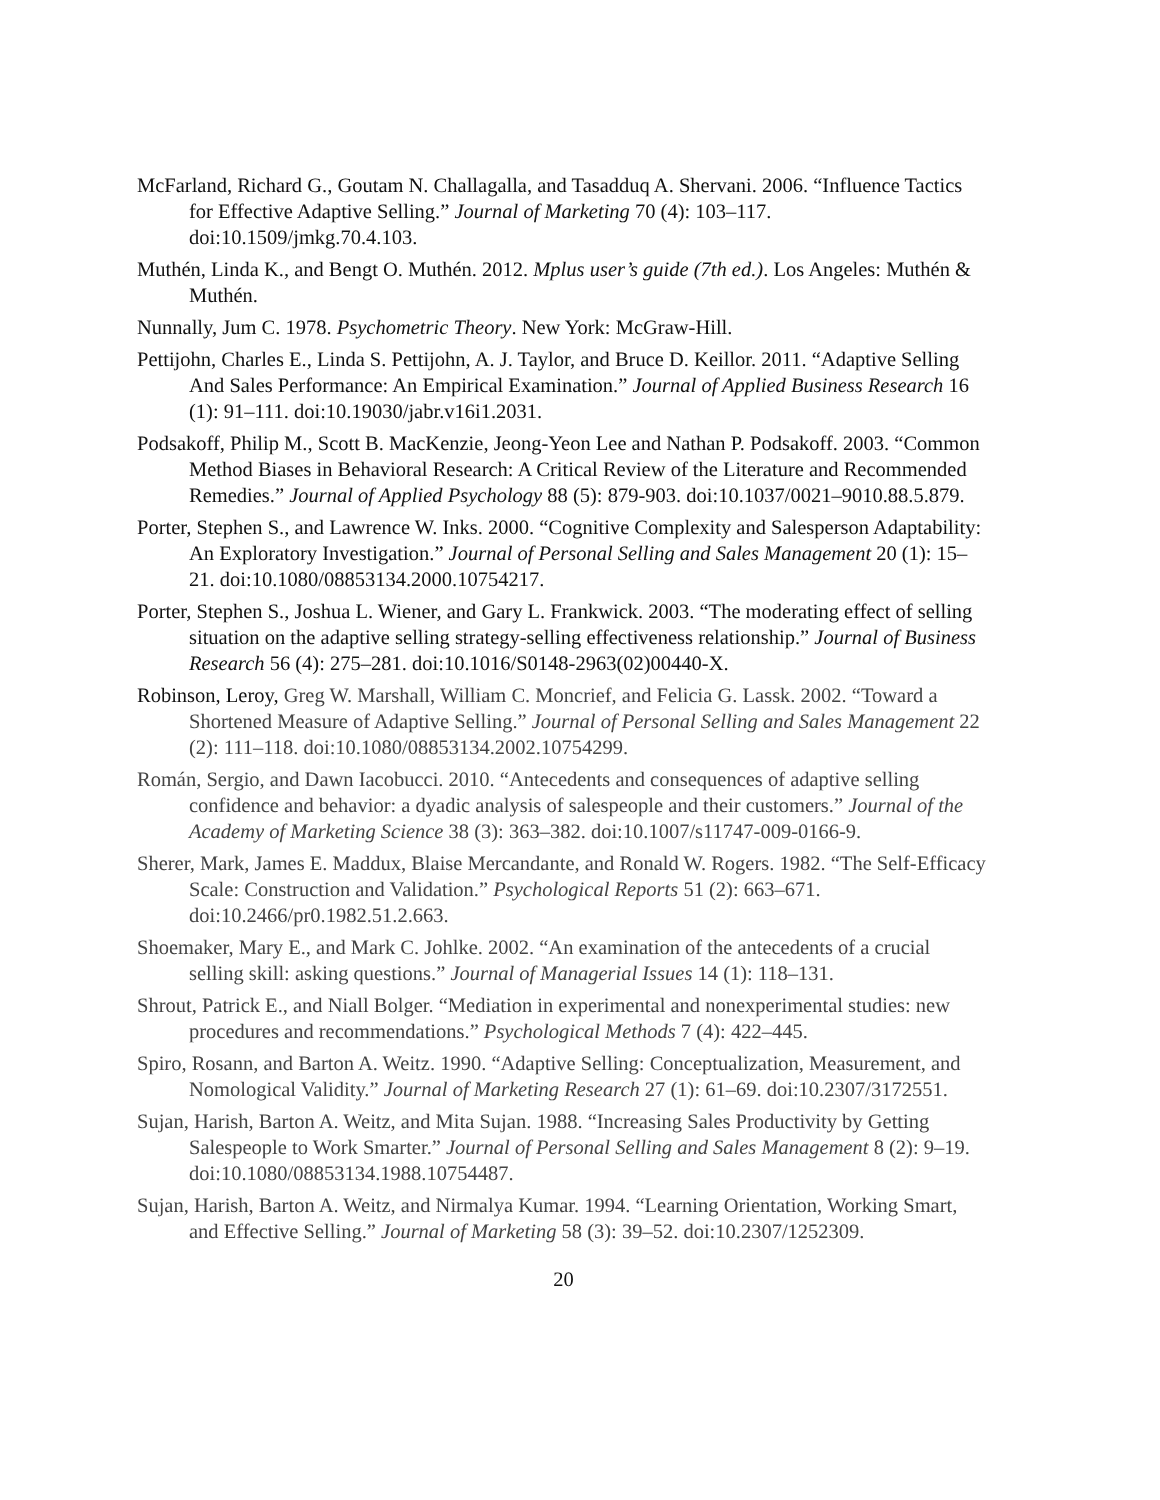McFarland, Richard G., Goutam N. Challagalla, and Tasadduq A. Shervani. 2006. “Influence Tactics for Effective Adaptive Selling.” Journal of Marketing 70 (4): 103–117. doi:10.1509/jmkg.70.4.103.
Muthén, Linda K., and Bengt O. Muthén. 2012. Mplus user’s guide (7th ed.). Los Angeles: Muthén & Muthén.
Nunnally, Jum C. 1978. Psychometric Theory. New York: McGraw-Hill.
Pettijohn, Charles E., Linda S. Pettijohn, A. J. Taylor, and Bruce D. Keillor. 2011. “Adaptive Selling And Sales Performance: An Empirical Examination.” Journal of Applied Business Research 16 (1): 91–111. doi:10.19030/jabr.v16i1.2031.
Podsakoff, Philip M., Scott B. MacKenzie, Jeong-Yeon Lee and Nathan P. Podsakoff. 2003. “Common Method Biases in Behavioral Research: A Critical Review of the Literature and Recommended Remedies.” Journal of Applied Psychology 88 (5): 879-903. doi:10.1037/0021–9010.88.5.879.
Porter, Stephen S., and Lawrence W. Inks. 2000. “Cognitive Complexity and Salesperson Adaptability: An Exploratory Investigation.” Journal of Personal Selling and Sales Management 20 (1): 15–21. doi:10.1080/08853134.2000.10754217.
Porter, Stephen S., Joshua L. Wiener, and Gary L. Frankwick. 2003. “The moderating effect of selling situation on the adaptive selling strategy-selling effectiveness relationship.” Journal of Business Research 56 (4): 275–281. doi:10.1016/S0148-2963(02)00440-X.
Robinson, Leroy, Greg W. Marshall, William C. Moncrief, and Felicia G. Lassk. 2002. “Toward a Shortened Measure of Adaptive Selling.” Journal of Personal Selling and Sales Management 22 (2): 111–118. doi:10.1080/08853134.2002.10754299.
Román, Sergio, and Dawn Iacobucci. 2010. “Antecedents and consequences of adaptive selling confidence and behavior: a dyadic analysis of salespeople and their customers.” Journal of the Academy of Marketing Science 38 (3): 363–382. doi:10.1007/s11747-009-0166-9.
Sherer, Mark, James E. Maddux, Blaise Mercandante, and Ronald W. Rogers. 1982. “The Self-Efficacy Scale: Construction and Validation.” Psychological Reports 51 (2): 663–671. doi:10.2466/pr0.1982.51.2.663.
Shoemaker, Mary E., and Mark C. Johlke. 2002. “An examination of the antecedents of a crucial selling skill: asking questions.” Journal of Managerial Issues 14 (1): 118–131.
Shrout, Patrick E., and Niall Bolger. “Mediation in experimental and nonexperimental studies: new procedures and recommendations.” Psychological Methods 7 (4): 422–445.
Spiro, Rosann, and Barton A. Weitz. 1990. “Adaptive Selling: Conceptualization, Measurement, and Nomological Validity.” Journal of Marketing Research 27 (1): 61–69. doi:10.2307/3172551.
Sujan, Harish, Barton A. Weitz, and Mita Sujan. 1988. “Increasing Sales Productivity by Getting Salespeople to Work Smarter.” Journal of Personal Selling and Sales Management 8 (2): 9–19. doi:10.1080/08853134.1988.10754487.
Sujan, Harish, Barton A. Weitz, and Nirmalya Kumar. 1994. “Learning Orientation, Working Smart, and Effective Selling.” Journal of Marketing 58 (3): 39–52. doi:10.2307/1252309.
20